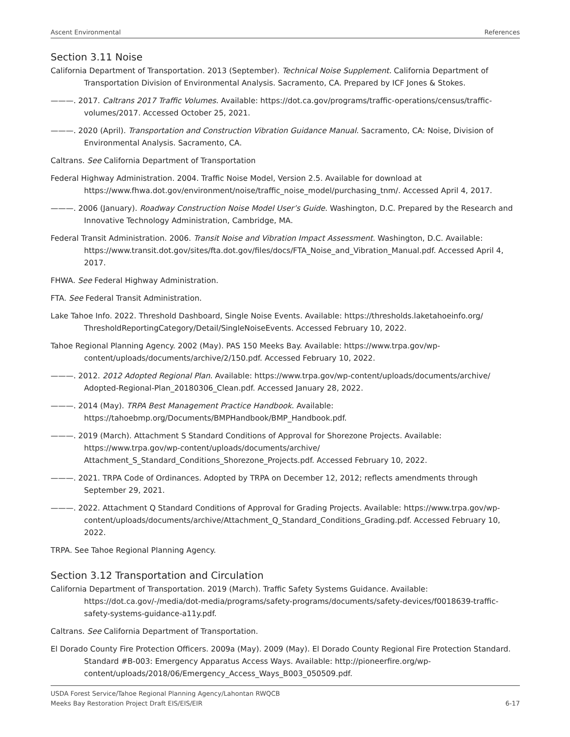Ascent Environmental References
Section 3.11 Noise
California Department of Transportation. 2013 (September). Technical Noise Supplement. California Department of Transportation Division of Environmental Analysis. Sacramento, CA. Prepared by ICF Jones & Stokes.
———. 2017. Caltrans 2017 Traffic Volumes. Available: https://dot.ca.gov/programs/traffic-operations/census/traffic-volumes/2017. Accessed October 25, 2021.
———. 2020 (April). Transportation and Construction Vibration Guidance Manual. Sacramento, CA: Noise, Division of Environmental Analysis. Sacramento, CA.
Caltrans. See California Department of Transportation
Federal Highway Administration. 2004. Traffic Noise Model, Version 2.5. Available for download at https://www.fhwa.dot.gov/environment/noise/traffic_noise_model/purchasing_tnm/. Accessed April 4, 2017.
———. 2006 (January). Roadway Construction Noise Model User’s Guide. Washington, D.C. Prepared by the Research and Innovative Technology Administration, Cambridge, MA.
Federal Transit Administration. 2006. Transit Noise and Vibration Impact Assessment. Washington, D.C. Available: https://www.transit.dot.gov/sites/fta.dot.gov/files/docs/FTA_Noise_and_Vibration_Manual.pdf. Accessed April 4, 2017.
FHWA. See Federal Highway Administration.
FTA. See Federal Transit Administration.
Lake Tahoe Info. 2022. Threshold Dashboard, Single Noise Events. Available: https://thresholds.laketahoeinfo.org/ ThresholdReportingCategory/Detail/SingleNoiseEvents. Accessed February 10, 2022.
Tahoe Regional Planning Agency. 2002 (May). PAS 150 Meeks Bay. Available: https://www.trpa.gov/wp-content/uploads/documents/archive/2/150.pdf. Accessed February 10, 2022.
———. 2012. 2012 Adopted Regional Plan. Available: https://www.trpa.gov/wp-content/uploads/documents/archive/ Adopted-Regional-Plan_20180306_Clean.pdf. Accessed January 28, 2022.
———. 2014 (May). TRPA Best Management Practice Handbook. Available: https://tahoebmp.org/Documents/BMPHandbook/BMP_Handbook.pdf.
———. 2019 (March). Attachment S Standard Conditions of Approval for Shorezone Projects. Available: https://www.trpa.gov/wp-content/uploads/documents/archive/ Attachment_S_Standard_Conditions_Shorezone_Projects.pdf. Accessed February 10, 2022.
———. 2021. TRPA Code of Ordinances. Adopted by TRPA on December 12, 2012; reflects amendments through September 29, 2021.
———. 2022. Attachment Q Standard Conditions of Approval for Grading Projects. Available: https://www.trpa.gov/wp-content/uploads/documents/archive/Attachment_Q_Standard_Conditions_Grading.pdf. Accessed February 10, 2022.
TRPA. See Tahoe Regional Planning Agency.
Section 3.12 Transportation and Circulation
California Department of Transportation. 2019 (March). Traffic Safety Systems Guidance. Available: https://dot.ca.gov/-/media/dot-media/programs/safety-programs/documents/safety-devices/f0018639-traffic-safety-systems-guidance-a11y.pdf.
Caltrans. See California Department of Transportation.
El Dorado County Fire Protection Officers. 2009a (May). 2009 (May). El Dorado County Regional Fire Protection Standard. Standard #B-003: Emergency Apparatus Access Ways. Available: http://pioneerfire.org/wp-content/uploads/2018/06/Emergency_Access_Ways_B003_050509.pdf.
USDA Forest Service/Tahoe Regional Planning Agency/Lahontan RWQCB
Meeks Bay Restoration Project Draft EIS/EIS/EIR 6-17